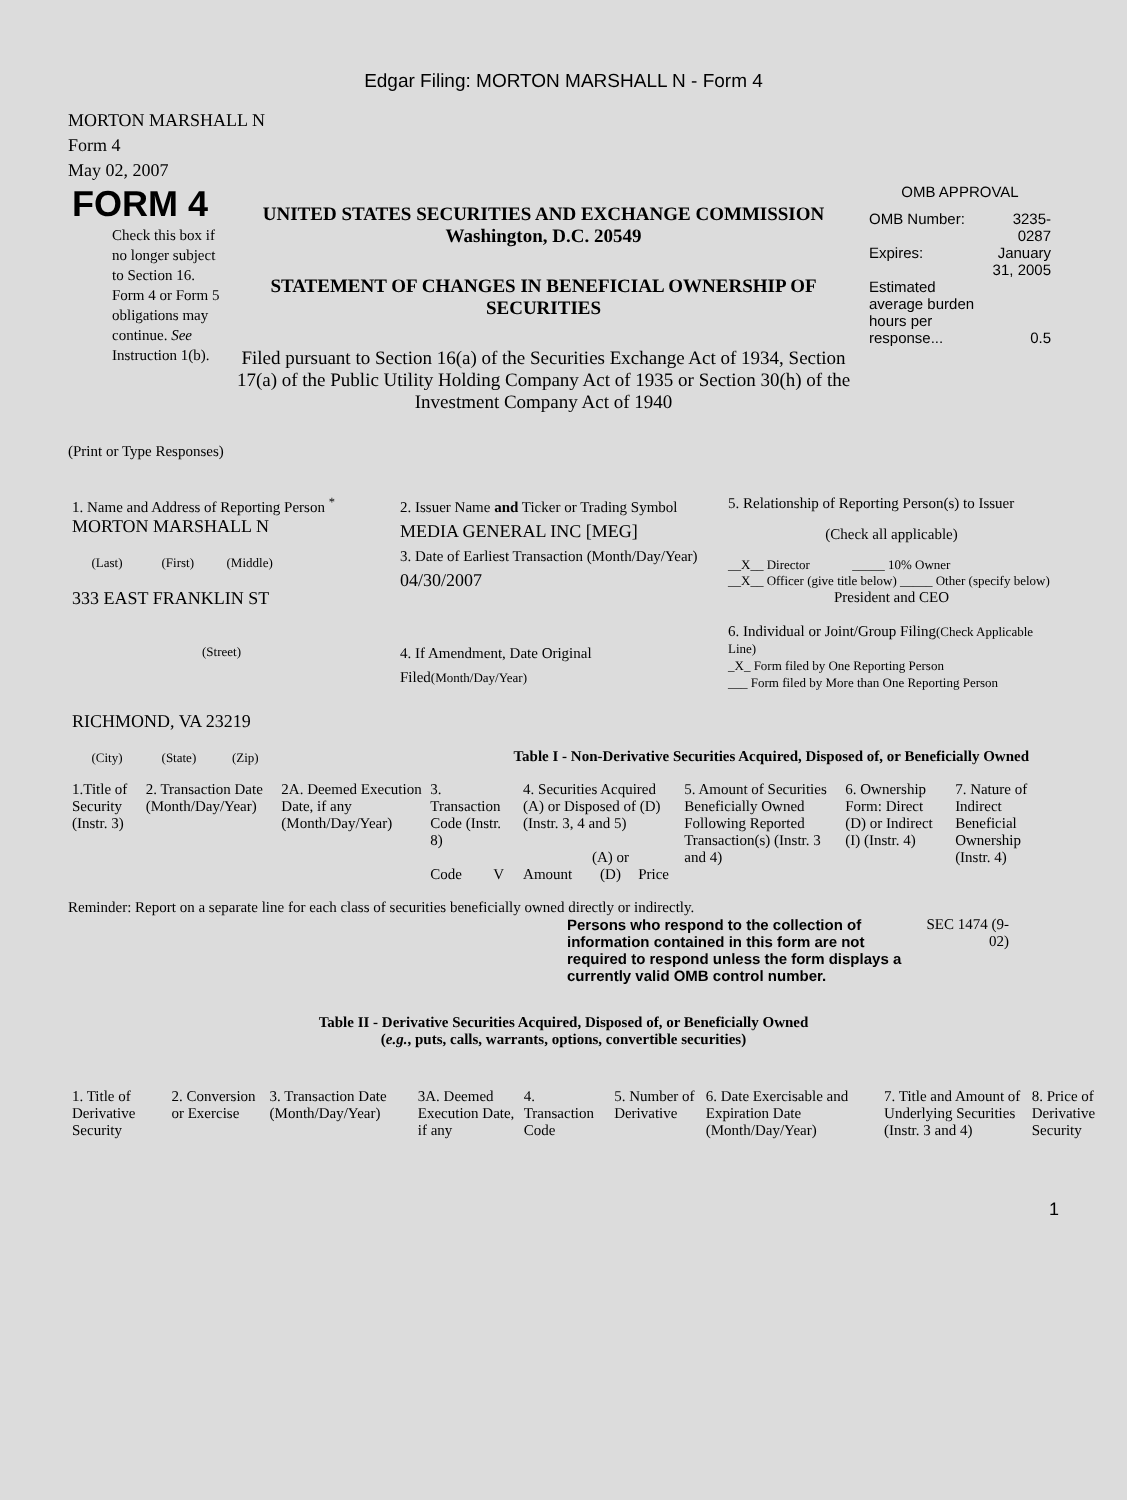Edgar Filing: MORTON MARSHALL N - Form 4
MORTON MARSHALL N
Form 4
May 02, 2007
| FORM 4 Check this box if no longer subject to Section 16. Form 4 or Form 5 obligations may continue. See Instruction 1(b). | UNITED STATES SECURITIES AND EXCHANGE COMMISSION Washington, D.C. 20549 STATEMENT OF CHANGES IN BENEFICIAL OWNERSHIP OF SECURITIES Filed pursuant to Section 16(a) of the Securities Exchange Act of 1934, Section 17(a) of the Public Utility Holding Company Act of 1935 or Section 30(h) of the Investment Company Act of 1940 | OMB APPROVAL / OMB Number: / 3235-0287 / / Expires: / January 31, 2005 / / Estimated average burden hours per response... / 0.5 / |
(Print or Type Responses)
| 1. Name and Address of Reporting Person <sup>*</sup> MORTON MARSHALL N (Last) (First) (Middle) 333 EAST FRANKLIN ST (Street) RICHMOND, VA 23219 (City) (State) (Zip) | 2. Issuer Name and Ticker or Trading Symbol MEDIA GENERAL INC [MEG] 3. Date of Earliest Transaction (Month/Day/Year) 04/30/2007 4. If Amendment, Date Original Filed (Month/Day/Year) | 5. Relationship of Reporting Person(s) to Issuer (Check all applicable) __X__ Director _____ 10% Owner __X__ Officer (give title below) _____ Other (specify below) President and CEO 6. Individual or Joint/Group Filing (Check Applicable Line) _X_ Form filed by One Reporting Person ___ Form filed by More than One Reporting Person |
Table I - Non-Derivative Securities Acquired, Disposed of, or Beneficially Owned
| 1.Title of Security (Instr. 3) | 2. Transaction Date (Month/Day/Year) | 2A. Deemed Execution Date, if any (Month/Day/Year) | 3. Transaction Code (Instr. 8) | | 4. Securities Acquired (A) or Disposed of (D) (Instr. 3, 4 and 5) | | | 5. Amount of Securities Beneficially Owned Following Reported Transaction(s) (Instr. 3 and 4) | 6. Ownership Form: Direct (D) or Indirect (I) (Instr. 4) | 7. Nature of Indirect Beneficial Ownership (Instr. 4) |
| --- | --- | --- | --- | --- | --- | --- | --- | --- | --- | --- |
| | | | Code | V | Amount | (A) or (D) | Price | | | |
Reminder: Report on a separate line for each class of securities beneficially owned directly or indirectly.
| Persons who respond to the collection of information contained in this form are not required to respond unless the form displays a currently valid OMB control number. | SEC 1474 (9-02) |
Table II - Derivative Securities Acquired, Disposed of, or Beneficially Owned
(e.g., puts, calls, warrants, options, convertible securities)
| 1. Title of Derivative Security | 2. Conversion or Exercise | 3. Transaction Date (Month/Day/Year) | 3A. Deemed Execution Date, if any | 4. Transaction Code | 5. Number of Derivative | 6. Date Exercisable and Expiration Date (Month/Day/Year) | 7. Title and Amount of Underlying Securities (Instr. 3 and 4) | 8. Price of Derivative Security |
| --- | --- | --- | --- | --- | --- | --- | --- | --- |
1